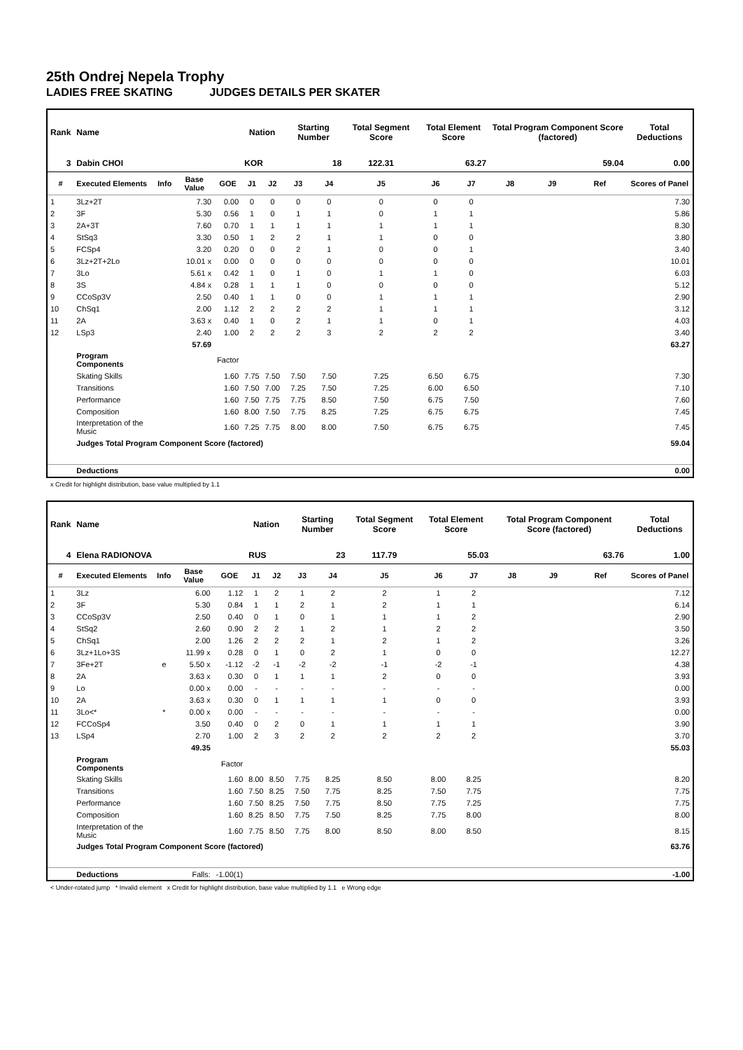25th Ondrej Nepela Trophy
LADIES FREE SKATING JUDGES DETAILS PER SKATER
| Rank | Name | | | | Nation | | Starting Number | | Total Segment Score | Total Element Score | | Total Program Component Score (factored) | | | Total Deductions |
| --- | --- | --- | --- | --- | --- | --- | --- | --- | --- | --- | --- | --- | --- | --- | --- |
| 3 | Dabin CHOI | | | | KOR | | 18 | | 122.31 | 63.27 | | 59.04 | | | 0.00 |
| # | Executed Elements | Info | Base Value | GOE | J1 | J2 | J3 | J4 | J5 | J6 | J7 | J8 | J9 | Ref | Scores of Panel |
| 1 | 3Lz+2T | | 7.30 | 0.00 | 0 | 0 | 0 | 0 | 0 | 0 | 0 | | | | 7.30 |
| 2 | 3F | | 5.30 | 0.56 | 1 | 0 | 1 | 1 | 0 | 1 | 1 | | | | 5.86 |
| 3 | 2A+3T | | 7.60 | 0.70 | 1 | 1 | 1 | 1 | 1 | 1 | 1 | | | | 8.30 |
| 4 | StSq3 | | 3.30 | 0.50 | 1 | 2 | 2 | 1 | 1 | 0 | 0 | | | | 3.80 |
| 5 | FCSp4 | | 3.20 | 0.20 | 0 | 0 | 2 | 1 | 0 | 0 | 1 | | | | 3.40 |
| 6 | 3Lz+2T+2Lo | | 10.01 x | 0.00 | 0 | 0 | 0 | 0 | 0 | 0 | 0 | | | | 10.01 |
| 7 | 3Lo | | 5.61 x | 0.42 | 1 | 0 | 1 | 0 | 1 | 1 | 0 | | | | 6.03 |
| 8 | 3S | | 4.84 x | 0.28 | 1 | 1 | 1 | 0 | 0 | 0 | 0 | | | | 5.12 |
| 9 | CCoSp3V | | 2.50 | 0.40 | 1 | 1 | 0 | 0 | 1 | 1 | 1 | | | | 2.90 |
| 10 | ChSq1 | | 2.00 | 1.12 | 2 | 2 | 2 | 2 | 1 | 1 | 1 | | | | 3.12 |
| 11 | 2A | | 3.63 x | 0.40 | 1 | 0 | 2 | 1 | 1 | 0 | 1 | | | | 4.03 |
| 12 | LSp3 | | 2.40 | 1.00 | 2 | 2 | 2 | 3 | 2 | 2 | 2 | | | | 3.40 |
| | | | 57.69 | | | | | | | | | | | | 63.27 |
| | Program Components | | | Factor | | | | | | | | | | | |
| | Skating Skills | | | 1.60 | 7.75 | 7.50 | 7.50 | 7.50 | 7.25 | 6.50 | 6.75 | | | | 7.30 |
| | Transitions | | | 1.60 | 7.50 | 7.00 | 7.25 | 7.50 | 7.25 | 6.00 | 6.50 | | | | 7.10 |
| | Performance | | | 1.60 | 7.50 | 7.75 | 7.75 | 8.50 | 7.50 | 6.75 | 7.50 | | | | 7.60 |
| | Composition | | | 1.60 | 8.00 | 7.50 | 7.75 | 8.25 | 7.25 | 6.75 | 6.75 | | | | 7.45 |
| | Interpretation of the Music | | | 1.60 | 7.25 | 7.75 | 8.00 | 8.00 | 7.50 | 6.75 | 6.75 | | | | 7.45 |
| | Judges Total Program Component Score (factored) | | | | | | | | | | | | | | 59.04 |
| | Deductions | | | | | | | | | | | | | | 0.00 |
x Credit for highlight distribution, base value multiplied by 1.1
| Rank | Name | | | | Nation | | Starting Number | | Total Segment Score | Total Element Score | | Total Program Component Score (factored) | | | Total Deductions |
| --- | --- | --- | --- | --- | --- | --- | --- | --- | --- | --- | --- | --- | --- | --- | --- |
| 4 | Elena RADIONOVA | | | | RUS | | 23 | | 117.79 | 55.03 | | 63.76 | | | 1.00 |
| # | Executed Elements | Info | Base Value | GOE | J1 | J2 | J3 | J4 | J5 | J6 | J7 | J8 | J9 | Ref | Scores of Panel |
| 1 | 3Lz | | 6.00 | 1.12 | 1 | 2 | 1 | 2 | 2 | 1 | 2 | | | | 7.12 |
| 2 | 3F | | 5.30 | 0.84 | 1 | 1 | 2 | 1 | 2 | 1 | 1 | | | | 6.14 |
| 3 | CCoSp3V | | 2.50 | 0.40 | 0 | 1 | 0 | 1 | 1 | 1 | 2 | | | | 2.90 |
| 4 | StSq2 | | 2.60 | 0.90 | 2 | 2 | 1 | 2 | 1 | 2 | 2 | | | | 3.50 |
| 5 | ChSq1 | | 2.00 | 1.26 | 2 | 2 | 2 | 1 | 2 | 1 | 2 | | | | 3.26 |
| 6 | 3Lz+1Lo+3S | | 11.99 x | 0.28 | 0 | 1 | 0 | 2 | 1 | 0 | 0 | | | | 12.27 |
| 7 | 3Fe+2T | e | 5.50 x | -1.12 | -2 | -1 | -2 | -2 | -1 | -2 | -1 | | | | 4.38 |
| 8 | 2A | | 3.63 x | 0.30 | 0 | 1 | 1 | 1 | 2 | 0 | 0 | | | | 3.93 |
| 9 | Lo | | 0.00 x | 0.00 | - | - | - | - | - | - | - | | | | 0.00 |
| 10 | 2A | | 3.63 x | 0.30 | 0 | 1 | 1 | 1 | 1 | 0 | 0 | | | | 3.93 |
| 11 | 3Lo<* | * | 0.00 x | 0.00 | - | - | - | - | - | - | - | | | | 0.00 |
| 12 | FCCoSp4 | | 3.50 | 0.40 | 0 | 2 | 0 | 1 | 1 | 1 | 1 | | | | 3.90 |
| 13 | LSp4 | | 2.70 | 1.00 | 2 | 3 | 2 | 2 | 2 | 2 | 2 | | | | 3.70 |
| | | | 49.35 | | | | | | | | | | | | 55.03 |
| | Program Components | | | Factor | | | | | | | | | | | |
| | Skating Skills | | | 1.60 | 8.00 | 8.50 | 7.75 | 8.25 | 8.50 | 8.00 | 8.25 | | | | 8.20 |
| | Transitions | | | 1.60 | 7.50 | 8.25 | 7.50 | 7.75 | 8.25 | 7.50 | 7.75 | | | | 7.75 |
| | Performance | | | 1.60 | 7.50 | 8.25 | 7.50 | 7.75 | 8.50 | 7.75 | 7.25 | | | | 7.75 |
| | Composition | | | 1.60 | 8.25 | 8.50 | 7.75 | 7.50 | 8.25 | 7.75 | 8.00 | | | | 8.00 |
| | Interpretation of the Music | | | 1.60 | 7.75 | 8.50 | 7.75 | 8.00 | 8.50 | 8.00 | 8.50 | | | | 8.15 |
| | Judges Total Program Component Score (factored) | | | | | | | | | | | | | | 63.76 |
| | Deductions | Falls: | | -1.00(1) | | | | | | | | | | | -1.00 |
< Under-rotated jump * Invalid element x Credit for highlight distribution, base value multiplied by 1.1 e Wrong edge